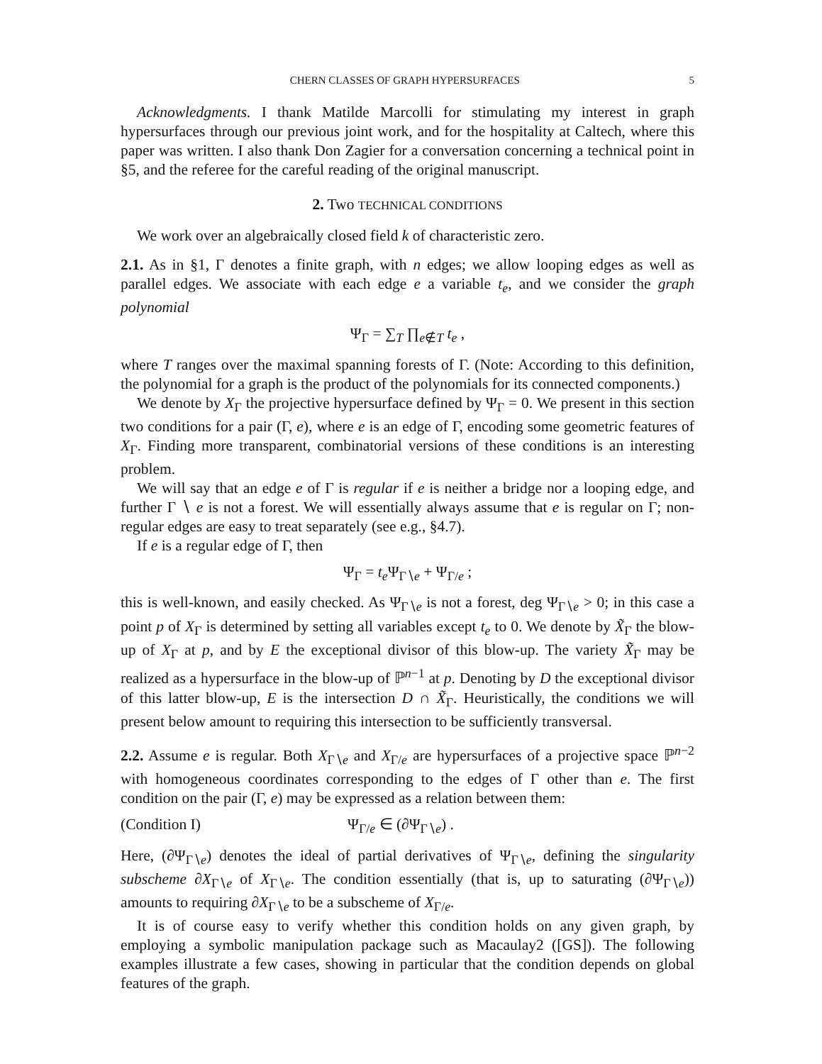CHERN CLASSES OF GRAPH HYPERSURFACES 5
Acknowledgments. I thank Matilde Marcolli for stimulating my interest in graph hypersurfaces through our previous joint work, and for the hospitality at Caltech, where this paper was written. I also thank Don Zagier for a conversation concerning a technical point in §5, and the referee for the careful reading of the original manuscript.
2. Two TECHNICAL CONDITIONS
We work over an algebraically closed field k of characteristic zero.
2.1. As in §1, Γ denotes a finite graph, with n edges; we allow looping edges as well as parallel edges. We associate with each edge e a variable t<sub>e</sub>, and we consider the graph polynomial
Ψ<sub>Γ</sub> = ∑<sub>T</sub> ∏<sub>e∉T</sub> t<sub>e</sub> ,
where T ranges over the maximal spanning forests of Γ. (Note: According to this definition, the polynomial for a graph is the product of the polynomials for its connected components.)
We denote by X<sub>Γ</sub> the projective hypersurface defined by Ψ<sub>Γ</sub> = 0. We present in this section two conditions for a pair (Γ, e), where e is an edge of Γ, encoding some geometric features of X<sub>Γ</sub>. Finding more transparent, combinatorial versions of these conditions is an interesting problem.
We will say that an edge e of Γ is regular if e is neither a bridge nor a looping edge, and further Γ ∖ e is not a forest. We will essentially always assume that e is regular on Γ; non-regular edges are easy to treat separately (see e.g., §4.7).
If e is a regular edge of Γ, then
Ψ<sub>Γ</sub> = t<sub>e</sub> Ψ<sub>Γ∖e</sub> + Ψ<sub>Γ/e</sub> ;
this is well-known, and easily checked. As Ψ<sub>Γ∖e</sub> is not a forest, deg Ψ<sub>Γ∖e</sub> > 0; in this case a point p of X<sub>Γ</sub> is determined by setting all variables except t<sub>e</sub> to 0. We denote by X̃<sub>Γ</sub> the blow-up of X<sub>Γ</sub> at p, and by E the exceptional divisor of this blow-up. The variety X̃<sub>Γ</sub> may be realized as a hypersurface in the blow-up of ℙ<sup>n−1</sup> at p. Denoting by D the exceptional divisor of this latter blow-up, E is the intersection D ∩ X̃<sub>Γ</sub>. Heuristically, the conditions we will present below amount to requiring this intersection to be sufficiently transversal.
2.2. Assume e is regular. Both X<sub>Γ∖e</sub> and X<sub>Γ/e</sub> are hypersurfaces of a projective space ℙ<sup>n−2</sup> with homogeneous coordinates corresponding to the edges of Γ other than e. The first condition on the pair (Γ, e) may be expressed as a relation between them:
(Condition I) Ψ<sub>Γ/e</sub> ∈ (∂Ψ<sub>Γ∖e</sub>) .
Here, (∂Ψ<sub>Γ∖e</sub>) denotes the ideal of partial derivatives of Ψ<sub>Γ∖e</sub>, defining the singularity subscheme ∂X<sub>Γ∖e</sub> of X<sub>Γ∖e</sub>. The condition essentially (that is, up to saturating (∂Ψ<sub>Γ∖e</sub>)) amounts to requiring ∂X<sub>Γ∖e</sub> to be a subscheme of X<sub>Γ/e</sub>.
It is of course easy to verify whether this condition holds on any given graph, by employing a symbolic manipulation package such as Macaulay2 ([GS]). The following examples illustrate a few cases, showing in particular that the condition depends on global features of the graph.